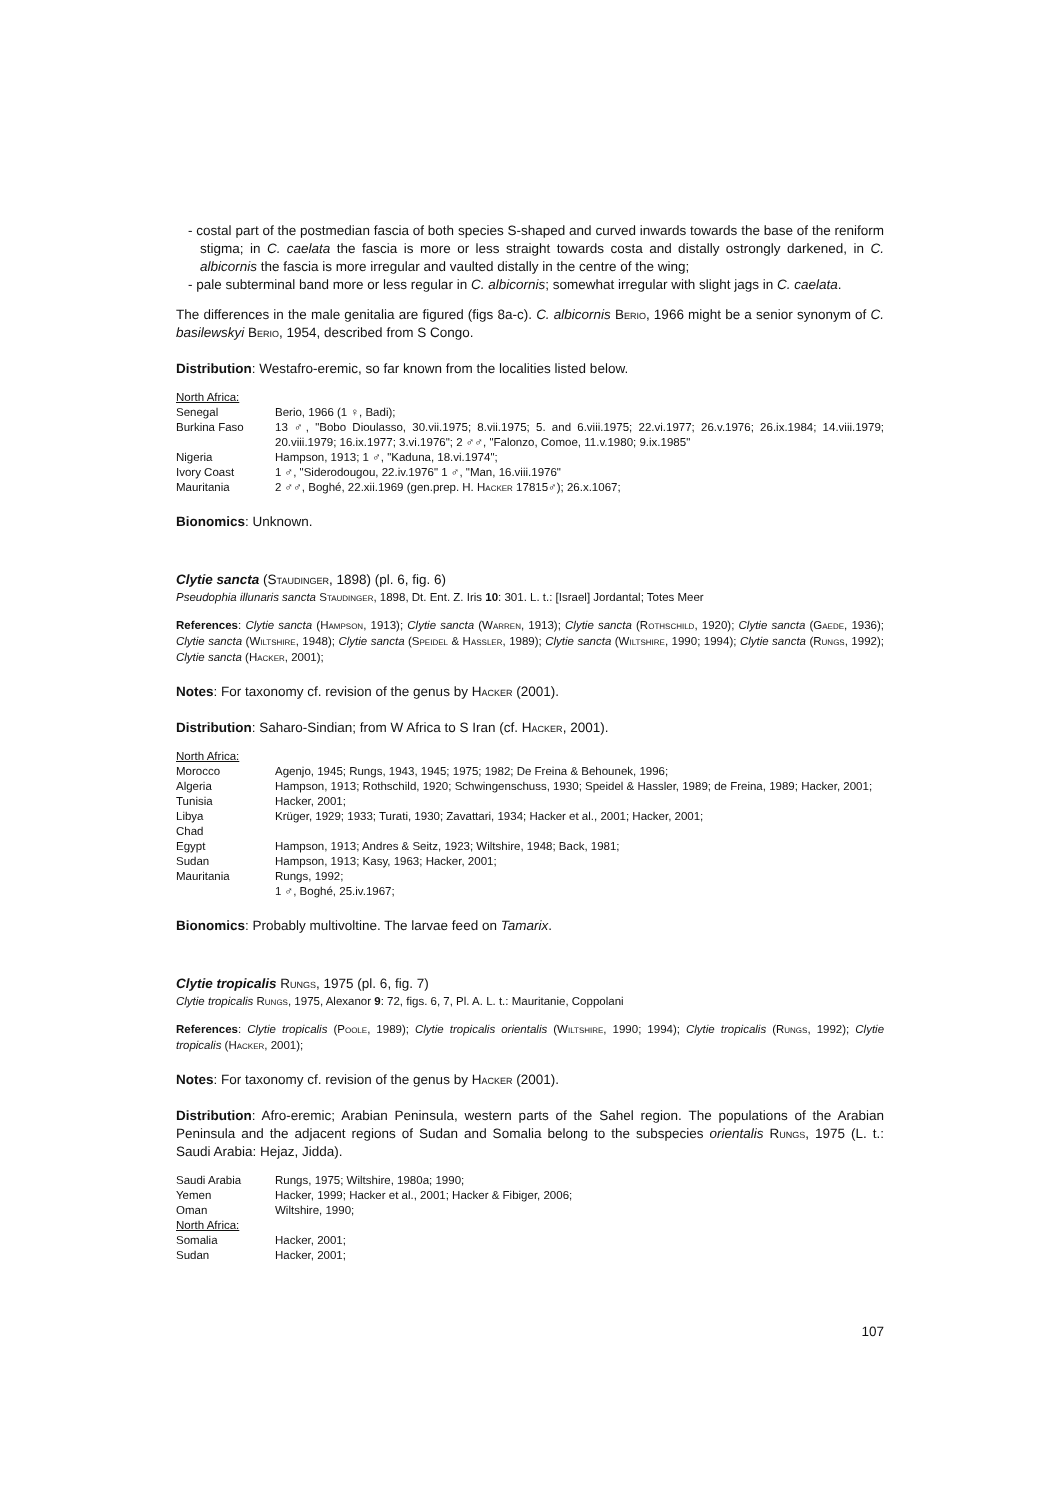- costal part of the postmedian fascia of both species S-shaped and curved inwards towards the base of the reniform stigma; in C. caelata the fascia is more or less straight towards costa and distally ostrongly darkened, in C. albicornis the fascia is more irregular and vaulted distally in the centre of the wing;
- pale subterminal band more or less regular in C. albicornis; somewhat irregular with slight jags in C. caelata.
The differences in the male genitalia are figured (figs 8a-c). C. albicornis Berio, 1966 might be a senior synonym of C. basilewskyi Berio, 1954, described from S Congo.
Distribution: Westafro-eremic, so far known from the localities listed below.
| North Africa: | |
| Senegal | Berio, 1966 (1 ♀, Badi); |
| Burkina Faso | 13 ♂, "Bobo Dioulasso, 30.vii.1975; 8.vii.1975; 5. and 6.viii.1975; 22.vi.1977; 26.v.1976; 26.ix.1984; 14.viii.1979; 20.viii.1979; 16.ix.1977; 3.vi.1976"; 2 ♂♂, "Falonzo, Comoe, 11.v.1980; 9.ix.1985" |
| Nigeria | Hampson, 1913; 1 ♂, "Kaduna, 18.vi.1974"; |
| Ivory Coast | 1 ♂, "Siderodougou, 22.iv.1976" 1 ♂, "Man, 16.viii.1976" |
| Mauritania | 2 ♂♂, Boghé, 22.xii.1969 (gen.prep. H. Hacker 17815♂); 26.x.1067; |
Bionomics: Unknown.
Clytie sancta (Staudinger, 1898) (pl. 6, fig. 6)
Pseudophia illunaris sancta Staudinger, 1898, Dt. Ent. Z. Iris 10: 301. L. t.: [Israel] Jordantal; Totes Meer
References: Clytie sancta (Hampson, 1913); Clytie sancta (Warren, 1913); Clytie sancta (Rothschild, 1920); Clytie sancta (Gaede, 1936); Clytie sancta (Wiltshire, 1948); Clytie sancta (Speidel & Hassler, 1989); Clytie sancta (Wiltshire, 1990; 1994); Clytie sancta (Rungs, 1992); Clytie sancta (Hacker, 2001);
Notes: For taxonomy cf. revision of the genus by Hacker (2001).
Distribution: Saharo-Sindian; from W Africa to S Iran (cf. Hacker, 2001).
| North Africa: | |
| Morocco | Agenjo, 1945; Rungs, 1943, 1945; 1975; 1982; De Freina & Behounek, 1996; |
| Algeria | Hampson, 1913; Rothschild, 1920; Schwingenschuss, 1930; Speidel & Hassler, 1989; de Freina, 1989; Hacker, 2001; |
| Tunisia | Hacker, 2001; |
| Libya | Krüger, 1929; 1933; Turati, 1930; Zavattari, 1934; Hacker et al., 2001; Hacker, 2001; |
| Chad | |
| Egypt | Hampson, 1913; Andres & Seitz, 1923; Wiltshire, 1948; Back, 1981; |
| Sudan | Hampson, 1913; Kasy, 1963; Hacker, 2001; |
| Mauritania | Rungs, 1992; 1 ♂, Boghé, 25.iv.1967; |
Bionomics: Probably multivoltine. The larvae feed on Tamarix.
Clytie tropicalis Rungs, 1975 (pl. 6, fig. 7)
Clytie tropicalis Rungs, 1975, Alexanor 9: 72, figs. 6, 7, Pl. A. L. t.: Mauritanie, Coppolani
References: Clytie tropicalis (Poole, 1989); Clytie tropicalis orientalis (Wiltshire, 1990; 1994); Clytie tropicalis (Rungs, 1992); Clytie tropicalis (Hacker, 2001);
Notes: For taxonomy cf. revision of the genus by Hacker (2001).
Distribution: Afro-eremic; Arabian Peninsula, western parts of the Sahel region. The populations of the Arabian Peninsula and the adjacent regions of Sudan and Somalia belong to the subspecies orientalis Rungs, 1975 (L. t.: Saudi Arabia: Hejaz, Jidda).
| Saudi Arabia | Rungs, 1975; Wiltshire, 1980a; 1990; |
| Yemen | Hacker, 1999; Hacker et al., 2001; Hacker & Fibiger, 2006; |
| Oman | Wiltshire, 1990; |
| North Africa: | |
| Somalia | Hacker, 2001; |
| Sudan | Hacker, 2001; |
107